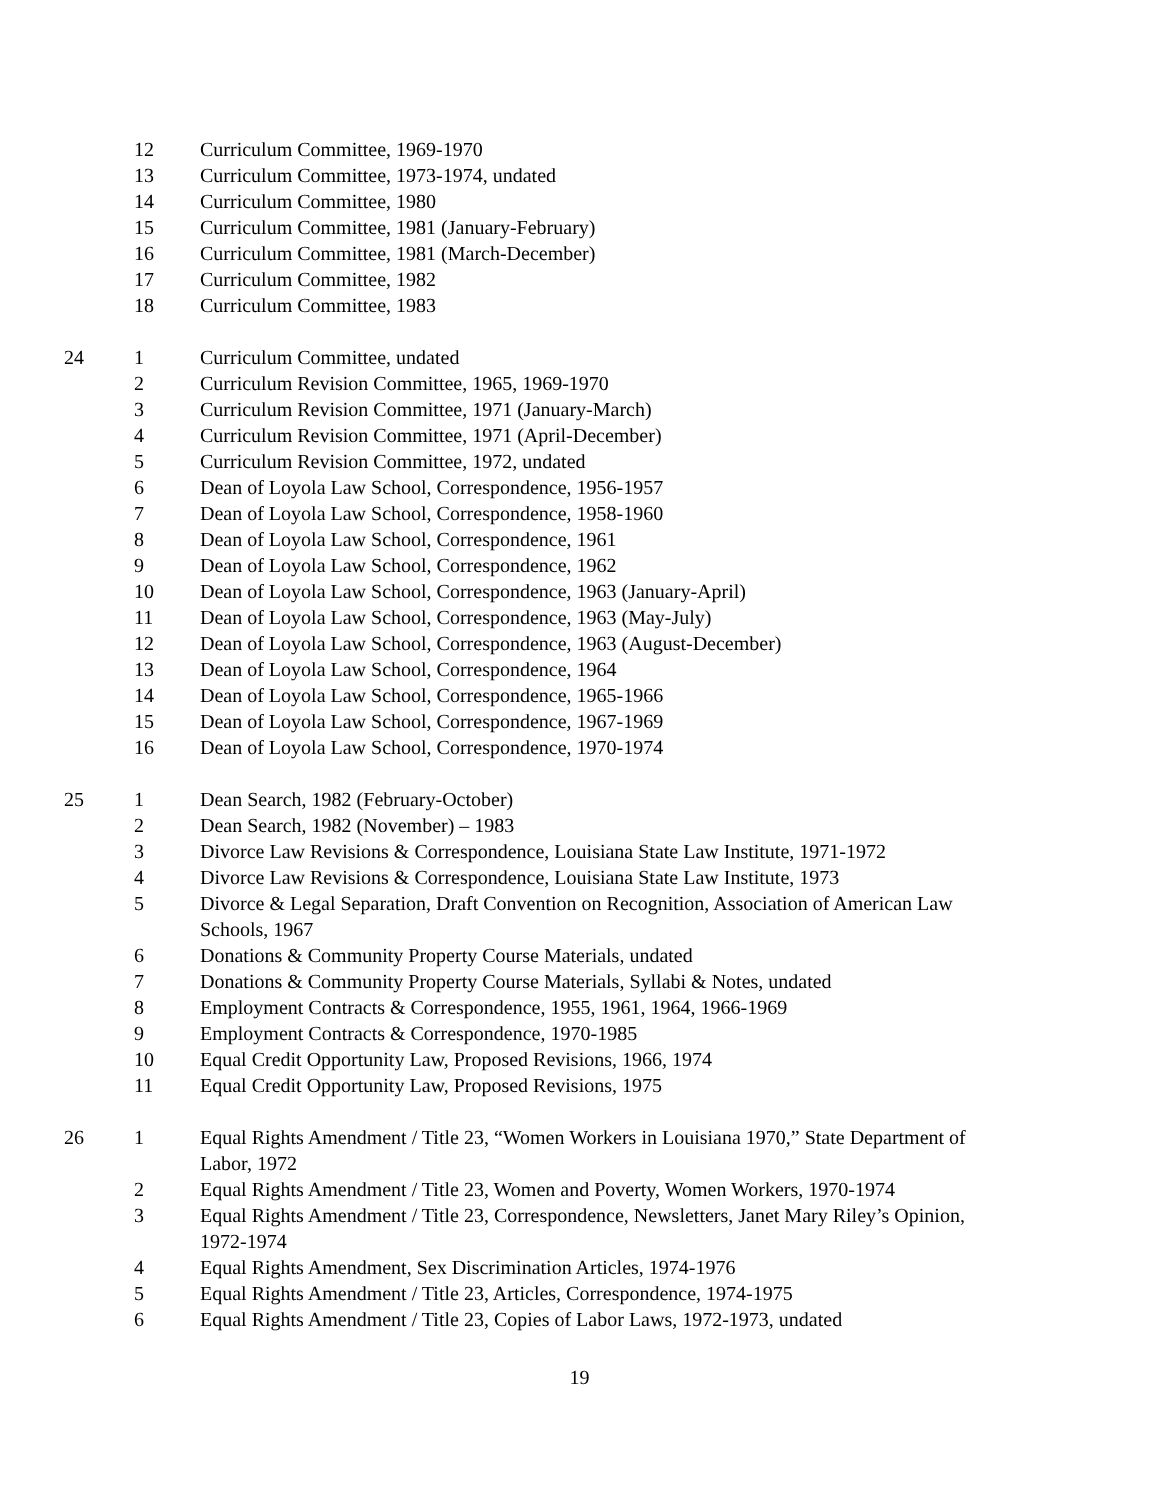| | 12 | Curriculum Committee, 1969-1970 |
| | 13 | Curriculum Committee, 1973-1974, undated |
| | 14 | Curriculum Committee, 1980 |
| | 15 | Curriculum Committee, 1981 (January-February) |
| | 16 | Curriculum Committee, 1981 (March-December) |
| | 17 | Curriculum Committee, 1982 |
| | 18 | Curriculum Committee, 1983 |
| 24 | 1 | Curriculum Committee, undated |
| | 2 | Curriculum Revision Committee, 1965, 1969-1970 |
| | 3 | Curriculum Revision Committee, 1971 (January-March) |
| | 4 | Curriculum Revision Committee, 1971 (April-December) |
| | 5 | Curriculum Revision Committee, 1972, undated |
| | 6 | Dean of Loyola Law School, Correspondence, 1956-1957 |
| | 7 | Dean of Loyola Law School, Correspondence, 1958-1960 |
| | 8 | Dean of Loyola Law School, Correspondence, 1961 |
| | 9 | Dean of Loyola Law School, Correspondence, 1962 |
| | 10 | Dean of Loyola Law School, Correspondence, 1963 (January-April) |
| | 11 | Dean of Loyola Law School, Correspondence, 1963 (May-July) |
| | 12 | Dean of Loyola Law School, Correspondence, 1963 (August-December) |
| | 13 | Dean of Loyola Law School, Correspondence, 1964 |
| | 14 | Dean of Loyola Law School, Correspondence, 1965-1966 |
| | 15 | Dean of Loyola Law School, Correspondence, 1967-1969 |
| | 16 | Dean of Loyola Law School, Correspondence, 1970-1974 |
| 25 | 1 | Dean Search, 1982 (February-October) |
| | 2 | Dean Search, 1982 (November) – 1983 |
| | 3 | Divorce Law Revisions & Correspondence, Louisiana State Law Institute, 1971-1972 |
| | 4 | Divorce Law Revisions & Correspondence, Louisiana State Law Institute, 1973 |
| | 5 | Divorce & Legal Separation, Draft Convention on Recognition, Association of American Law Schools, 1967 |
| | 6 | Donations & Community Property Course Materials, undated |
| | 7 | Donations & Community Property Course Materials, Syllabi & Notes, undated |
| | 8 | Employment Contracts & Correspondence, 1955, 1961, 1964, 1966-1969 |
| | 9 | Employment Contracts & Correspondence, 1970-1985 |
| | 10 | Equal Credit Opportunity Law, Proposed Revisions, 1966, 1974 |
| | 11 | Equal Credit Opportunity Law, Proposed Revisions, 1975 |
| 26 | 1 | Equal Rights Amendment / Title 23, “Women Workers in Louisiana 1970,” State Department of Labor, 1972 |
| | 2 | Equal Rights Amendment / Title 23, Women and Poverty, Women Workers, 1970-1974 |
| | 3 | Equal Rights Amendment / Title 23, Correspondence, Newsletters, Janet Mary Riley’s Opinion, 1972-1974 |
| | 4 | Equal Rights Amendment, Sex Discrimination Articles, 1974-1976 |
| | 5 | Equal Rights Amendment / Title 23, Articles, Correspondence, 1974-1975 |
| | 6 | Equal Rights Amendment / Title 23, Copies of Labor Laws, 1972-1973, undated |
19